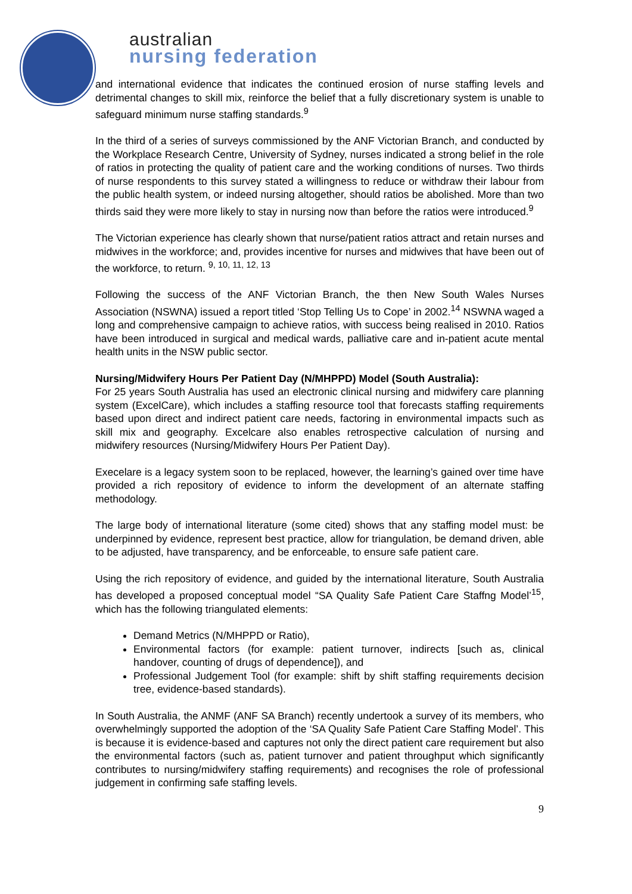australian
nursing federation
and international evidence that indicates the continued erosion of nurse staffing levels and detrimental changes to skill mix, reinforce the belief that a fully discretionary system is unable to safeguard minimum nurse staffing standards.<sup>9</sup>
In the third of a series of surveys commissioned by the ANF Victorian Branch, and conducted by the Workplace Research Centre, University of Sydney, nurses indicated a strong belief in the role of ratios in protecting the quality of patient care and the working conditions of nurses. Two thirds of nurse respondents to this survey stated a willingness to reduce or withdraw their labour from the public health system, or indeed nursing altogether, should ratios be abolished. More than two thirds said they were more likely to stay in nursing now than before the ratios were introduced.<sup>9</sup>
The Victorian experience has clearly shown that nurse/patient ratios attract and retain nurses and midwives in the workforce; and, provides incentive for nurses and midwives that have been out of the workforce, to return. <sup>9, 10, 11, 12, 13</sup>
Following the success of the ANF Victorian Branch, the then New South Wales Nurses Association (NSWNA) issued a report titled ‘Stop Telling Us to Cope’ in 2002.<sup>14</sup> NSWNA waged a long and comprehensive campaign to achieve ratios, with success being realised in 2010. Ratios have been introduced in surgical and medical wards, palliative care and in-patient acute mental health units in the NSW public sector.
Nursing/Midwifery Hours Per Patient Day (N/MHPPD) Model (South Australia):
For 25 years South Australia has used an electronic clinical nursing and midwifery care planning system (ExcelCare), which includes a staffing resource tool that forecasts staffing requirements based upon direct and indirect patient care needs, factoring in environmental impacts such as skill mix and geography. Excelcare also enables retrospective calculation of nursing and midwifery resources (Nursing/Midwifery Hours Per Patient Day).
Execelare is a legacy system soon to be replaced, however, the learning’s gained over time have provided a rich repository of evidence to inform the development of an alternate staffing methodology.
The large body of international literature (some cited) shows that any staffing model must: be underpinned by evidence, represent best practice, allow for triangulation, be demand driven, able to be adjusted, have transparency, and be enforceable, to ensure safe patient care.
Using the rich repository of evidence, and guided by the international literature, South Australia has developed a proposed conceptual model “SA Quality Safe Patient Care Staffng Model’<sup>15</sup>, which has the following triangulated elements:
Demand Metrics (N/MHPPD or Ratio),
Environmental factors (for example: patient turnover, indirects [such as, clinical handover, counting of drugs of dependence]), and
Professional Judgement Tool (for example: shift by shift staffing requirements decision tree, evidence-based standards).
In South Australia, the ANMF (ANF SA Branch) recently undertook a survey of its members, who overwhelmingly supported the adoption of the ‘SA Quality Safe Patient Care Staffing Model’. This is because it is evidence-based and captures not only the direct patient care requirement but also the environmental factors (such as, patient turnover and patient throughput which significantly contributes to nursing/midwifery staffing requirements) and recognises the role of professional judgement in confirming safe staffing levels.
9